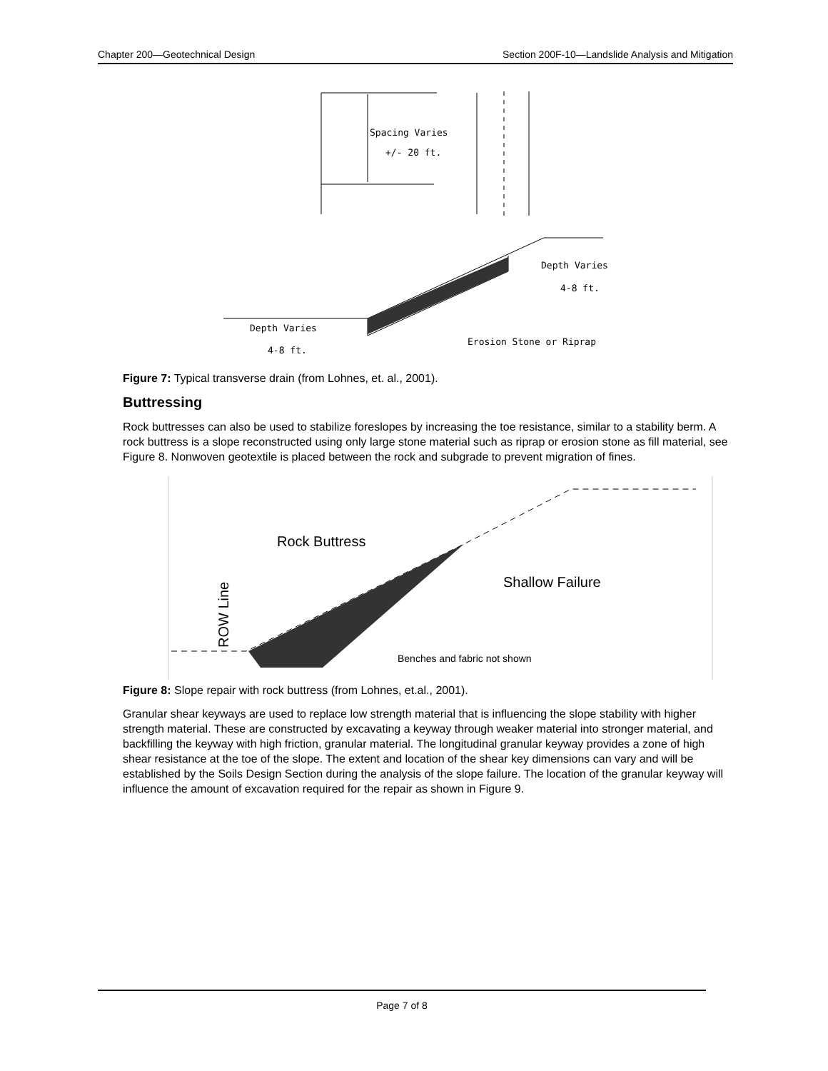Chapter 200—Geotechnical Design Section 200F-10—Landslide Analysis and Mitigation
Spacing Varies
+/- 20 ft.
Depth Varies
4-8 ft.
Depth Varies
4-8 ft.
Erosion Stone or Riprap
Figure 7: Typical transverse drain (from Lohnes, et. al., 2001).
Buttressing
Rock buttresses can also be used to stabilize foreslopes by increasing the toe resistance, similar to a stability berm. A rock buttress is a slope reconstructed using only large stone material such as riprap or erosion stone as fill material, see Figure 8. Nonwoven geotextile is placed between the rock and subgrade to prevent migration of fines.
Rock Buttress
Shallow Failure
ROW Line
Benches and fabric not shown
Figure 8: Slope repair with rock buttress (from Lohnes, et.al., 2001).
Granular shear keyways are used to replace low strength material that is influencing the slope stability with higher strength material. These are constructed by excavating a keyway through weaker material into stronger material, and backfilling the keyway with high friction, granular material. The longitudinal granular keyway provides a zone of high shear resistance at the toe of the slope. The extent and location of the shear key dimensions can vary and will be established by the Soils Design Section during the analysis of the slope failure. The location of the granular keyway will influence the amount of excavation required for the repair as shown in Figure 9.
Page 7 of 8